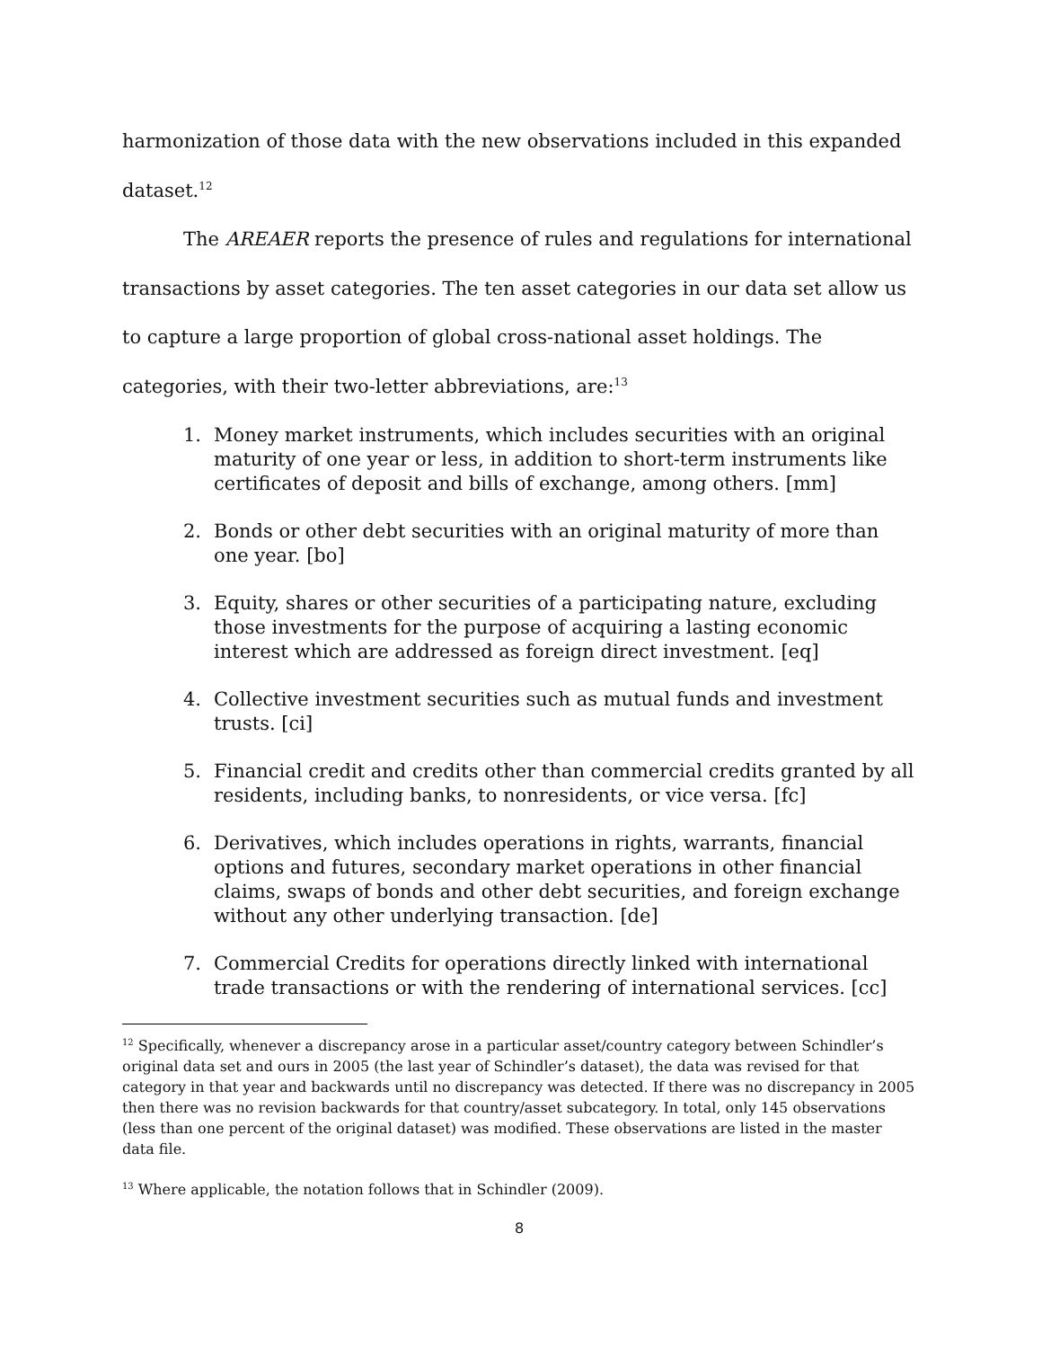harmonization of those data with the new observations included in this expanded dataset.<sup>12</sup>
The AREAER reports the presence of rules and regulations for international transactions by asset categories. The ten asset categories in our data set allow us to capture a large proportion of global cross-national asset holdings. The categories, with their two-letter abbreviations, are:<sup>13</sup>
1. Money market instruments, which includes securities with an original maturity of one year or less, in addition to short-term instruments like certificates of deposit and bills of exchange, among others. [mm]
2. Bonds or other debt securities with an original maturity of more than one year. [bo]
3. Equity, shares or other securities of a participating nature, excluding those investments for the purpose of acquiring a lasting economic interest which are addressed as foreign direct investment. [eq]
4. Collective investment securities such as mutual funds and investment trusts. [ci]
5. Financial credit and credits other than commercial credits granted by all residents, including banks, to nonresidents, or vice versa. [fc]
6. Derivatives, which includes operations in rights, warrants, financial options and futures, secondary market operations in other financial claims, swaps of bonds and other debt securities, and foreign exchange without any other underlying transaction. [de]
7. Commercial Credits for operations directly linked with international trade transactions or with the rendering of international services. [cc]
<sup>12</sup> Specifically, whenever a discrepancy arose in a particular asset/country category between Schindler’s original data set and ours in 2005 (the last year of Schindler’s dataset), the data was revised for that category in that year and backwards until no discrepancy was detected. If there was no discrepancy in 2005 then there was no revision backwards for that country/asset subcategory. In total, only 145 observations (less than one percent of the original dataset) was modified. These observations are listed in the master data file.
<sup>13</sup> Where applicable, the notation follows that in Schindler (2009).
8